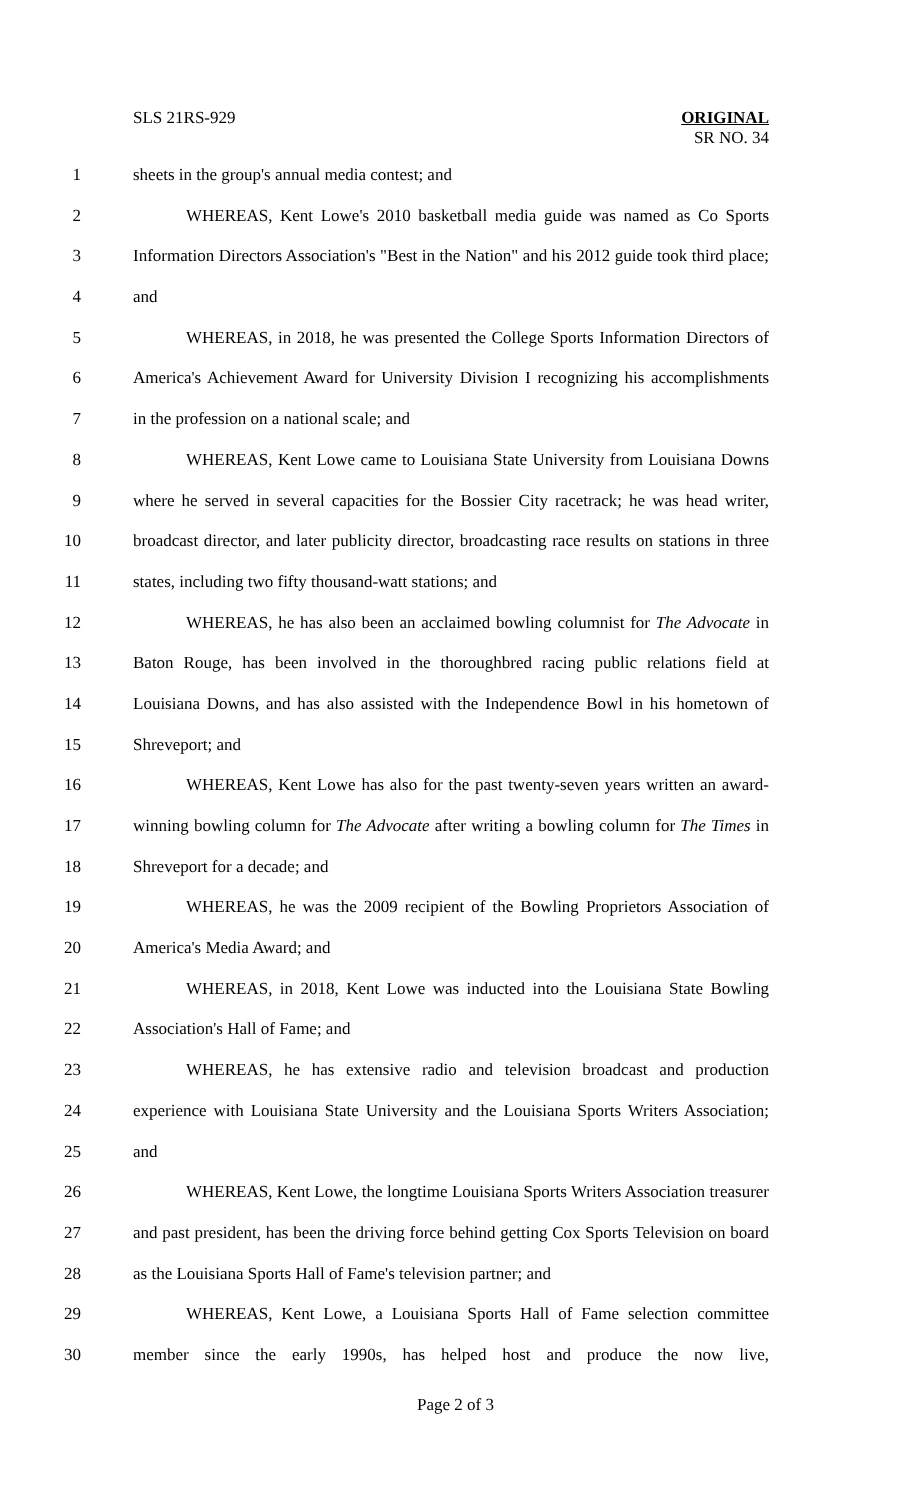SLS 21RS-929
ORIGINAL
SR NO. 34
1 sheets in the group's annual media contest; and
2 WHEREAS, Kent Lowe's 2010 basketball media guide was named as Co Sports
3 Information Directors Association's "Best in the Nation" and his 2012 guide took third place;
4 and
5 WHEREAS, in 2018, he was presented the College Sports Information Directors of
6 America's Achievement Award for University Division I recognizing his accomplishments
7 in the profession on a national scale; and
8 WHEREAS, Kent Lowe came to Louisiana State University from Louisiana Downs
9 where he served in several capacities for the Bossier City racetrack; he was head writer,
10 broadcast director, and later publicity director, broadcasting race results on stations in three
11 states, including two fifty thousand-watt stations; and
12 WHEREAS, he has also been an acclaimed bowling columnist for The Advocate in
13 Baton Rouge, has been involved in the thoroughbred racing public relations field at
14 Louisiana Downs, and has also assisted with the Independence Bowl in his hometown of
15 Shreveport; and
16 WHEREAS, Kent Lowe has also for the past twenty-seven years written an award-
17 winning bowling column for The Advocate after writing a bowling column for The Times in
18 Shreveport for a decade; and
19 WHEREAS, he was the 2009 recipient of the Bowling Proprietors Association of
20 America's Media Award; and
21 WHEREAS, in 2018, Kent Lowe was inducted into the Louisiana State Bowling
22 Association's Hall of Fame; and
23 WHEREAS, he has extensive radio and television broadcast and production
24 experience with Louisiana State University and the Louisiana Sports Writers Association;
25 and
26 WHEREAS, Kent Lowe, the longtime Louisiana Sports Writers Association treasurer
27 and past president, has been the driving force behind getting Cox Sports Television on board
28 as the Louisiana Sports Hall of Fame's television partner; and
29 WHEREAS, Kent Lowe, a Louisiana Sports Hall of Fame selection committee
30 member since the early 1990s, has helped host and produce the now live,
Page 2 of 3